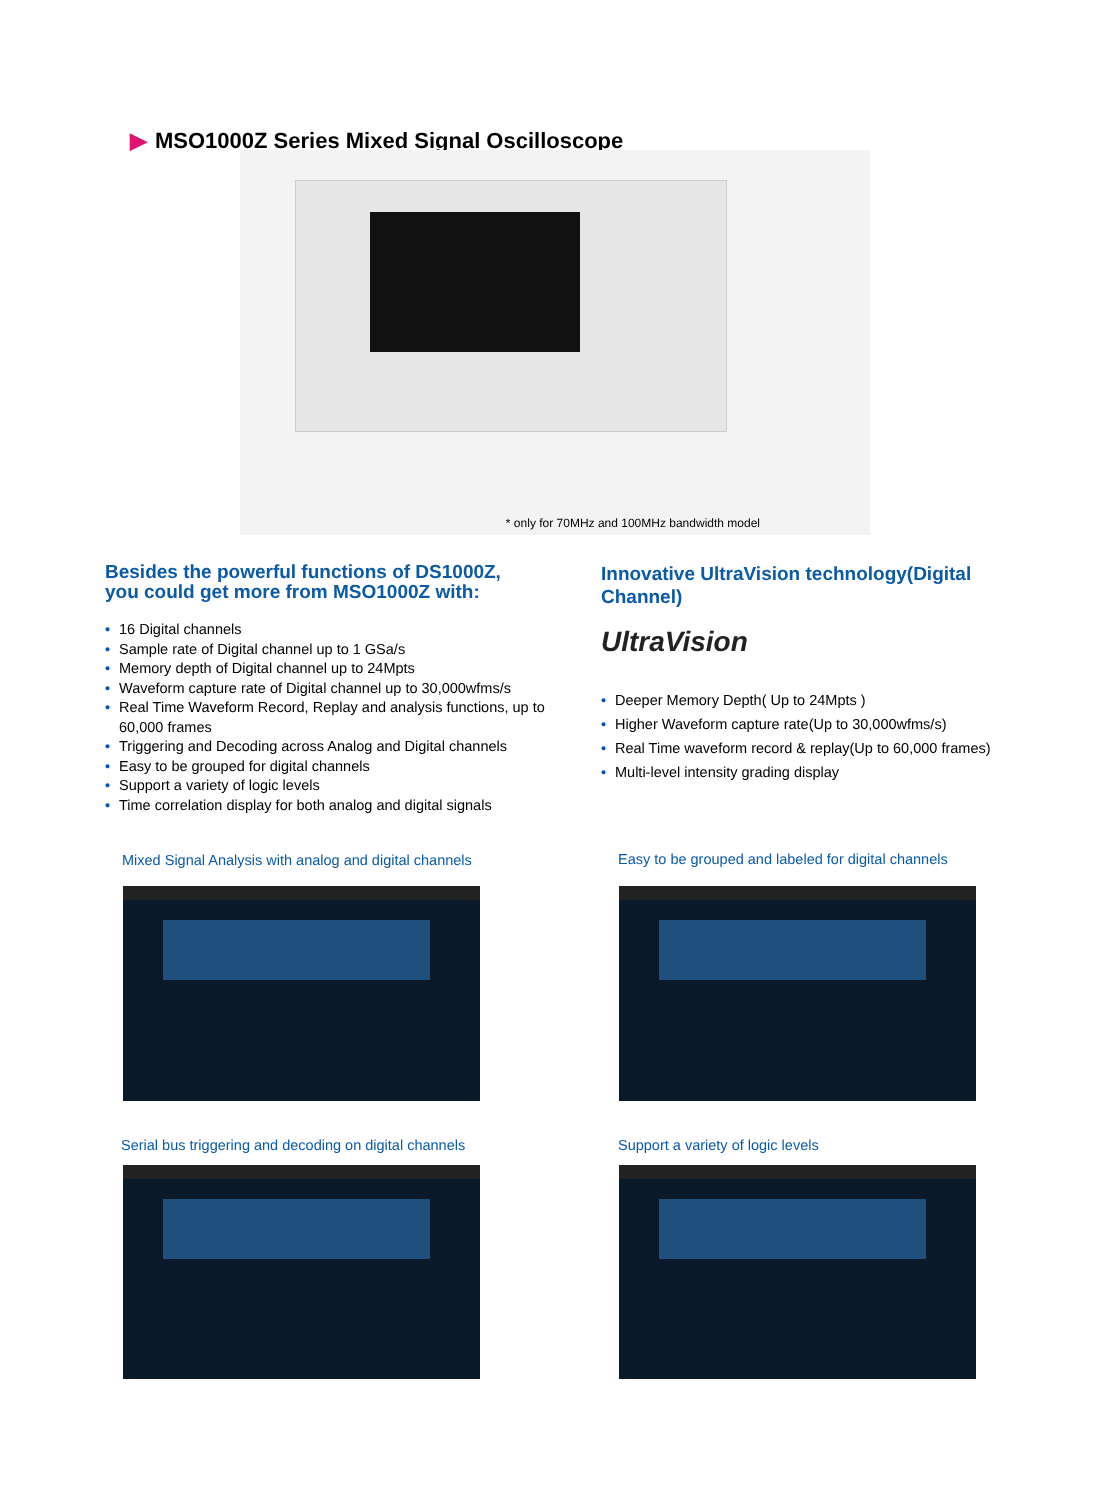▶ MSO1000Z Series Mixed Signal Oscilloscope
* only for 70MHz and 100MHz bandwidth model
Besides the powerful functions of DS1000Z,
you could get more from MSO1000Z with:
• 16 Digital channels
• Sample rate of Digital channel up to 1 GSa/s
• Memory depth of Digital channel up to 24Mpts
• Waveform capture rate of Digital channel up to 30,000wfms/s
• Real Time Waveform Record, Replay and analysis functions, up to 60,000 frames
• Triggering and Decoding across Analog and Digital channels
• Easy to be grouped for digital channels
• Support a variety of logic levels
• Time correlation display for both analog and digital signals
Innovative UltraVision technology(Digital Channel)
UltraVision
• Deeper Memory Depth( Up to 24Mpts )
• Higher Waveform capture rate(Up to 30,000wfms/s)
• Real Time waveform record & replay(Up to 60,000 frames)
• Multi-level intensity grading display
Mixed Signal Analysis with analog and digital channels
Easy to be grouped and labeled for digital channels
Serial bus triggering and decoding on digital channels
Support a variety of logic levels